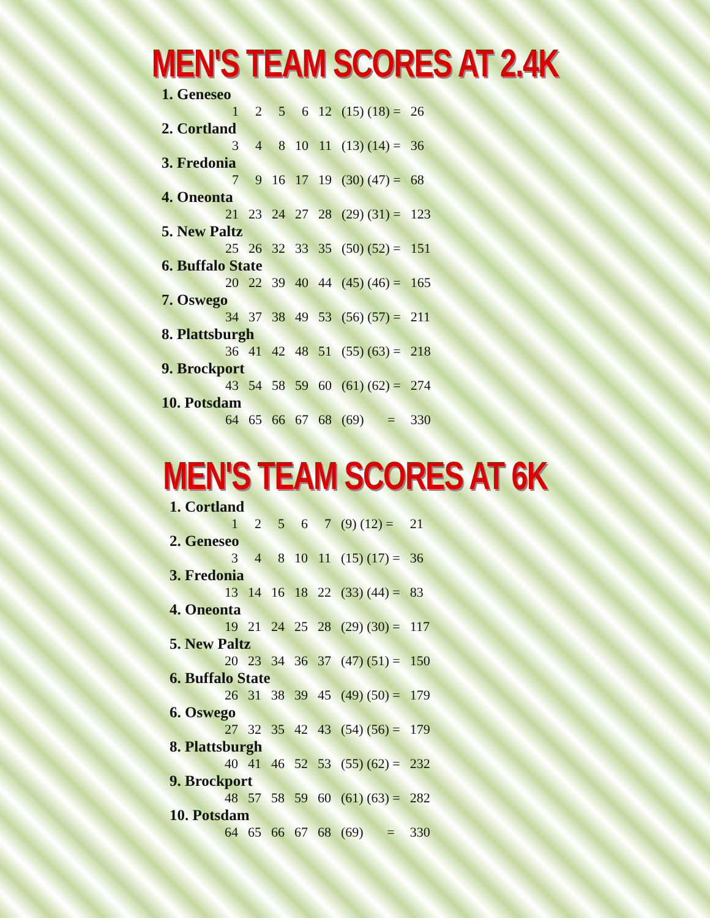MEN'S TEAM SCORES AT 2.4K
| 1. Geneseo | | | | | | | |
| | 1 | 2 | 5 | 6 | 12 | (15) (18) = | 26 |
| 2. Cortland | | | | | | | |
| | 3 | 4 | 8 | 10 | 11 | (13) (14) = | 36 |
| 3. Fredonia | | | | | | | |
| | 7 | 9 | 16 | 17 | 19 | (30) (47) = | 68 |
| 4. Oneonta | | | | | | | |
| | 21 | 23 | 24 | 27 | 28 | (29) (31) = | 123 |
| 5. New Paltz | | | | | | | |
| | 25 | 26 | 32 | 33 | 35 | (50) (52) = | 151 |
| 6. Buffalo State | | | | | | | |
| | 20 | 22 | 39 | 40 | 44 | (45) (46) = | 165 |
| 7. Oswego | | | | | | | |
| | 34 | 37 | 38 | 49 | 53 | (56) (57) = | 211 |
| 8. Plattsburgh | | | | | | | |
| | 36 | 41 | 42 | 48 | 51 | (55) (63) = | 218 |
| 9. Brockport | | | | | | | |
| | 43 | 54 | 58 | 59 | 60 | (61) (62) = | 274 |
| 10. Potsdam | | | | | | | |
| | 64 | 65 | 66 | 67 | 68 | (69) = | 330 |
MEN'S TEAM SCORES AT 6K
| 1. Cortland | | | | | | | |
| | 1 | 2 | 5 | 6 | 7 | (9) (12) = | 21 |
| 2. Geneseo | | | | | | | |
| | 3 | 4 | 8 | 10 | 11 | (15) (17) = | 36 |
| 3. Fredonia | | | | | | | |
| | 13 | 14 | 16 | 18 | 22 | (33) (44) = | 83 |
| 4. Oneonta | | | | | | | |
| | 19 | 21 | 24 | 25 | 28 | (29) (30) = | 117 |
| 5. New Paltz | | | | | | | |
| | 20 | 23 | 34 | 36 | 37 | (47) (51) = | 150 |
| 6. Buffalo State | | | | | | | |
| | 26 | 31 | 38 | 39 | 45 | (49) (50) = | 179 |
| 6. Oswego | | | | | | | |
| | 27 | 32 | 35 | 42 | 43 | (54) (56) = | 179 |
| 8. Plattsburgh | | | | | | | |
| | 40 | 41 | 46 | 52 | 53 | (55) (62) = | 232 |
| 9. Brockport | | | | | | | |
| | 48 | 57 | 58 | 59 | 60 | (61) (63) = | 282 |
| 10. Potsdam | | | | | | | |
| | 64 | 65 | 66 | 67 | 68 | (69) = | 330 |